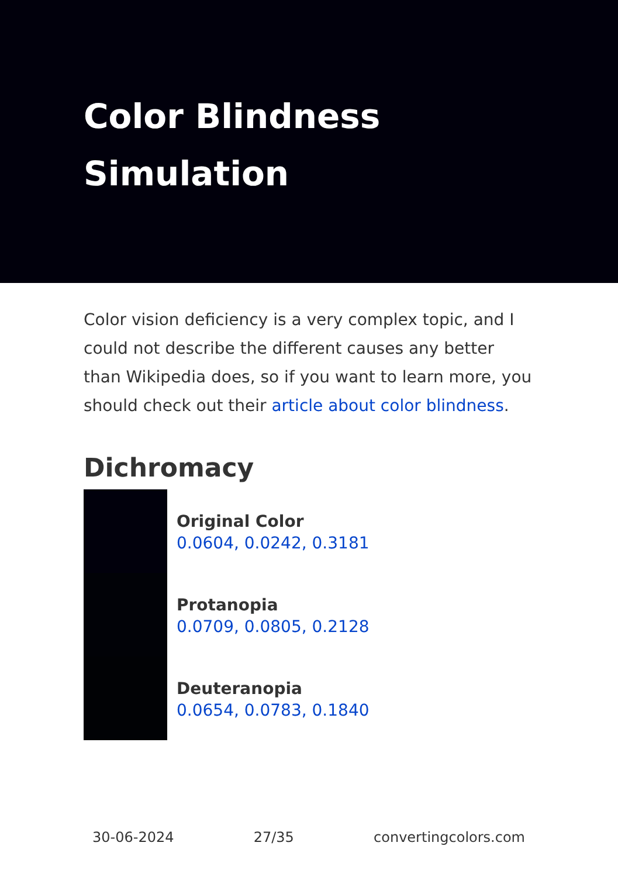Color Blindness Simulation
Color vision deficiency is a very complex topic, and I could not describe the different causes any better than Wikipedia does, so if you want to learn more, you should check out their article about color blindness.
Dichromacy
Original Color
0.0604, 0.0242, 0.3181
Protanopia
0.0709, 0.0805, 0.2128
Deuteranopia
0.0654, 0.0783, 0.1840
30-06-2024 27/35 convertingcolors.com